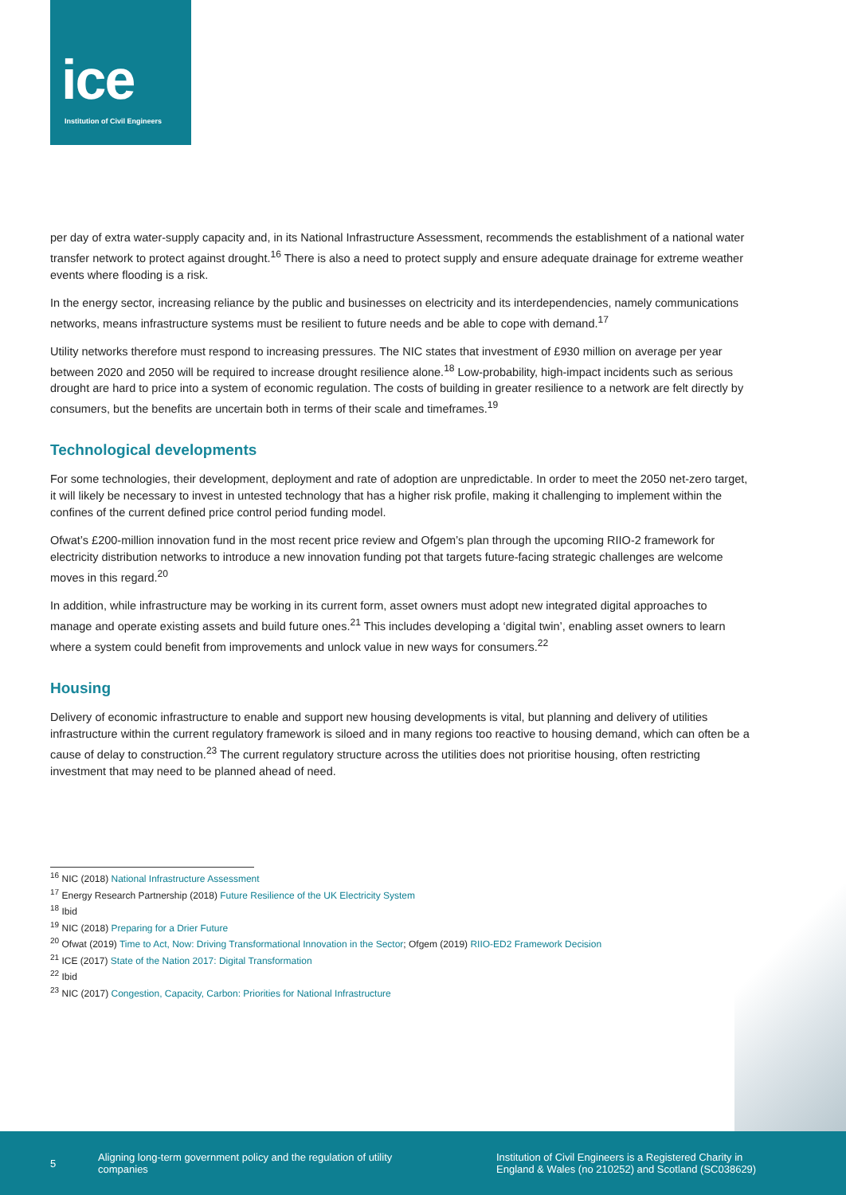ice
Institution of Civil Engineers
per day of extra water-supply capacity and, in its National Infrastructure Assessment, recommends the establishment of a national water transfer network to protect against drought.<sup>16</sup> There is also a need to protect supply and ensure adequate drainage for extreme weather events where flooding is a risk.
In the energy sector, increasing reliance by the public and businesses on electricity and its interdependencies, namely communications networks, means infrastructure systems must be resilient to future needs and be able to cope with demand.<sup>17</sup>
Utility networks therefore must respond to increasing pressures. The NIC states that investment of £930 million on average per year between 2020 and 2050 will be required to increase drought resilience alone.<sup>18</sup> Low-probability, high-impact incidents such as serious drought are hard to price into a system of economic regulation. The costs of building in greater resilience to a network are felt directly by consumers, but the benefits are uncertain both in terms of their scale and timeframes.<sup>19</sup>
Technological developments
For some technologies, their development, deployment and rate of adoption are unpredictable. In order to meet the 2050 net-zero target, it will likely be necessary to invest in untested technology that has a higher risk profile, making it challenging to implement within the confines of the current defined price control period funding model.
Ofwat’s £200-million innovation fund in the most recent price review and Ofgem’s plan through the upcoming RIIO-2 framework for electricity distribution networks to introduce a new innovation funding pot that targets future-facing strategic challenges are welcome moves in this regard.<sup>20</sup>
In addition, while infrastructure may be working in its current form, asset owners must adopt new integrated digital approaches to manage and operate existing assets and build future ones.<sup>21</sup> This includes developing a ‘digital twin’, enabling asset owners to learn where a system could benefit from improvements and unlock value in new ways for consumers.<sup>22</sup>
Housing
Delivery of economic infrastructure to enable and support new housing developments is vital, but planning and delivery of utilities infrastructure within the current regulatory framework is siloed and in many regions too reactive to housing demand, which can often be a cause of delay to construction.<sup>23</sup> The current regulatory structure across the utilities does not prioritise housing, often restricting investment that may need to be planned ahead of need.
<sup>16</sup> NIC (2018) National Infrastructure Assessment
<sup>17</sup> Energy Research Partnership (2018) Future Resilience of the UK Electricity System
<sup>18</sup> Ibid
<sup>19</sup> NIC (2018) Preparing for a Drier Future
<sup>20</sup> Ofwat (2019) Time to Act, Now: Driving Transformational Innovation in the Sector; Ofgem (2019) RIIO-ED2 Framework Decision
<sup>21</sup> ICE (2017) State of the Nation 2017: Digital Transformation
<sup>22</sup> Ibid
<sup>23</sup> NIC (2017) Congestion, Capacity, Carbon: Priorities for National Infrastructure
5
Aligning long-term government policy and the regulation of utility companies
Institution of Civil Engineers is a Registered Charity in England & Wales (no 210252) and Scotland (SC038629)